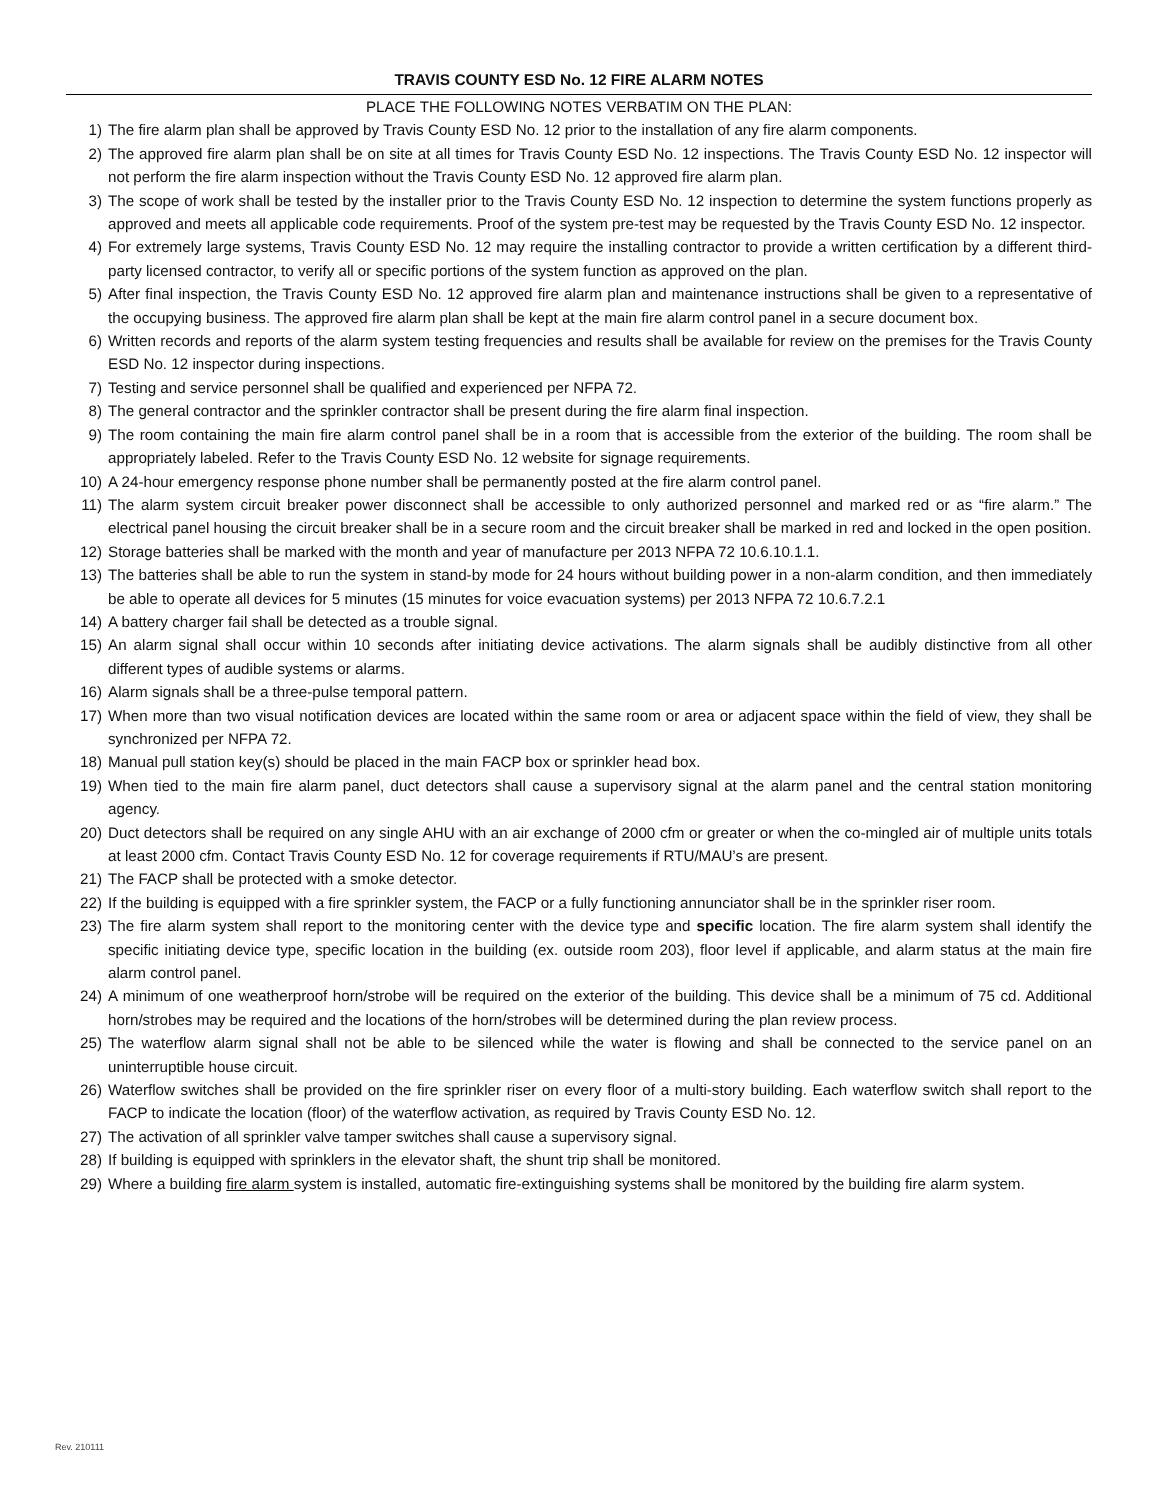TRAVIS COUNTY ESD No. 12 FIRE ALARM NOTES
PLACE THE FOLLOWING NOTES VERBATIM ON THE PLAN:
1) The fire alarm plan shall be approved by Travis County ESD No. 12 prior to the installation of any fire alarm components.
2) The approved fire alarm plan shall be on site at all times for Travis County ESD No. 12 inspections. The Travis County ESD No. 12 inspector will not perform the fire alarm inspection without the Travis County ESD No. 12 approved fire alarm plan.
3) The scope of work shall be tested by the installer prior to the Travis County ESD No. 12 inspection to determine the system functions properly as approved and meets all applicable code requirements. Proof of the system pre-test may be requested by the Travis County ESD No. 12 inspector.
4) For extremely large systems, Travis County ESD No. 12 may require the installing contractor to provide a written certification by a different third-party licensed contractor, to verify all or specific portions of the system function as approved on the plan.
5) After final inspection, the Travis County ESD No. 12 approved fire alarm plan and maintenance instructions shall be given to a representative of the occupying business. The approved fire alarm plan shall be kept at the main fire alarm control panel in a secure document box.
6) Written records and reports of the alarm system testing frequencies and results shall be available for review on the premises for the Travis County ESD No. 12 inspector during inspections.
7) Testing and service personnel shall be qualified and experienced per NFPA 72.
8) The general contractor and the sprinkler contractor shall be present during the fire alarm final inspection.
9) The room containing the main fire alarm control panel shall be in a room that is accessible from the exterior of the building. The room shall be appropriately labeled. Refer to the Travis County ESD No. 12 website for signage requirements.
10) A 24-hour emergency response phone number shall be permanently posted at the fire alarm control panel.
11) The alarm system circuit breaker power disconnect shall be accessible to only authorized personnel and marked red or as “fire alarm.” The electrical panel housing the circuit breaker shall be in a secure room and the circuit breaker shall be marked in red and locked in the open position.
12) Storage batteries shall be marked with the month and year of manufacture per 2013 NFPA 72 10.6.10.1.1.
13) The batteries shall be able to run the system in stand-by mode for 24 hours without building power in a non-alarm condition, and then immediately be able to operate all devices for 5 minutes (15 minutes for voice evacuation systems) per 2013 NFPA 72 10.6.7.2.1
14) A battery charger fail shall be detected as a trouble signal.
15) An alarm signal shall occur within 10 seconds after initiating device activations. The alarm signals shall be audibly distinctive from all other different types of audible systems or alarms.
16) Alarm signals shall be a three-pulse temporal pattern.
17) When more than two visual notification devices are located within the same room or area or adjacent space within the field of view, they shall be synchronized per NFPA 72.
18) Manual pull station key(s) should be placed in the main FACP box or sprinkler head box.
19) When tied to the main fire alarm panel, duct detectors shall cause a supervisory signal at the alarm panel and the central station monitoring agency.
20) Duct detectors shall be required on any single AHU with an air exchange of 2000 cfm or greater or when the co-mingled air of multiple units totals at least 2000 cfm. Contact Travis County ESD No. 12 for coverage requirements if RTU/MAU’s are present.
21) The FACP shall be protected with a smoke detector.
22) If the building is equipped with a fire sprinkler system, the FACP or a fully functioning annunciator shall be in the sprinkler riser room.
23) The fire alarm system shall report to the monitoring center with the device type and specific location. The fire alarm system shall identify the specific initiating device type, specific location in the building (ex. outside room 203), floor level if applicable, and alarm status at the main fire alarm control panel.
24) A minimum of one weatherproof horn/strobe will be required on the exterior of the building. This device shall be a minimum of 75 cd. Additional horn/strobes may be required and the locations of the horn/strobes will be determined during the plan review process.
25) The waterflow alarm signal shall not be able to be silenced while the water is flowing and shall be connected to the service panel on an uninterruptible house circuit.
26) Waterflow switches shall be provided on the fire sprinkler riser on every floor of a multi-story building. Each waterflow switch shall report to the FACP to indicate the location (floor) of the waterflow activation, as required by Travis County ESD No. 12.
27) The activation of all sprinkler valve tamper switches shall cause a supervisory signal.
28) If building is equipped with sprinklers in the elevator shaft, the shunt trip shall be monitored.
29) Where a building fire alarm system is installed, automatic fire-extinguishing systems shall be monitored by the building fire alarm system.
Rev. 210111